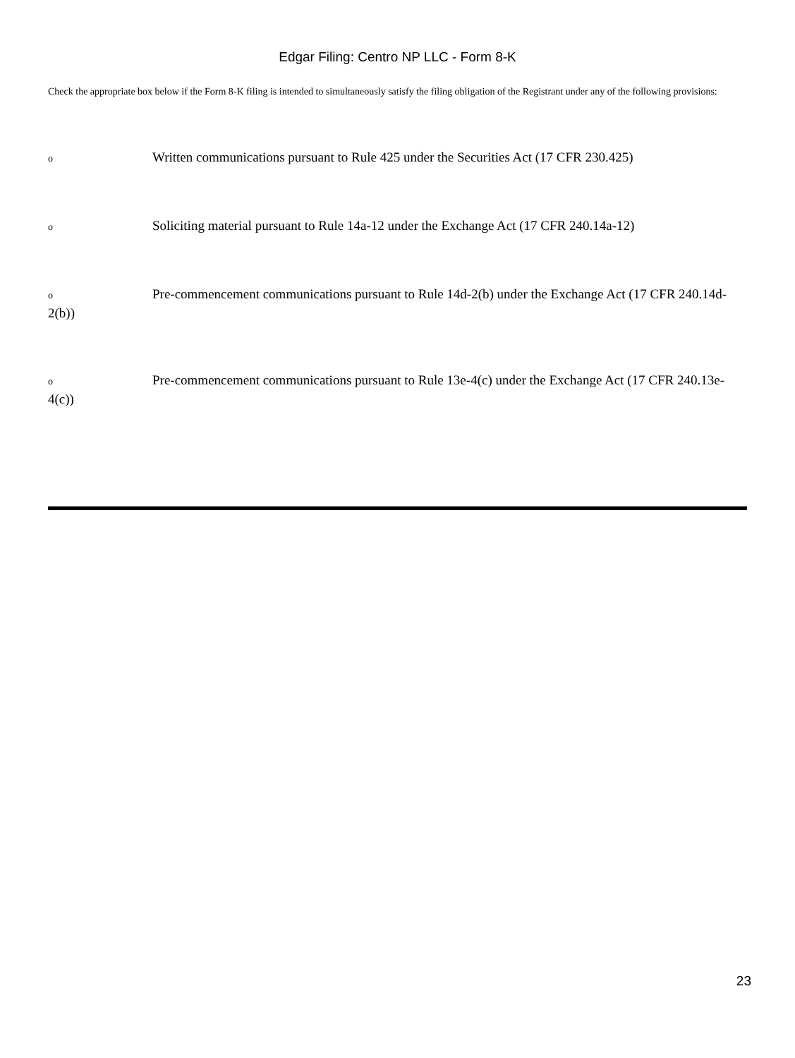Edgar Filing: Centro NP LLC - Form 8-K
Check the appropriate box below if the Form 8-K filing is intended to simultaneously satisfy the filing obligation of the Registrant under any of the following provisions:
o Written communications pursuant to Rule 425 under the Securities Act (17 CFR 230.425)
o Soliciting material pursuant to Rule 14a-12 under the Exchange Act (17 CFR 240.14a-12)
o Pre-commencement communications pursuant to Rule 14d-2(b) under the Exchange Act (17 CFR 240.14d-2(b))
o Pre-commencement communications pursuant to Rule 13e-4(c) under the Exchange Act (17 CFR 240.13e-4(c))
23